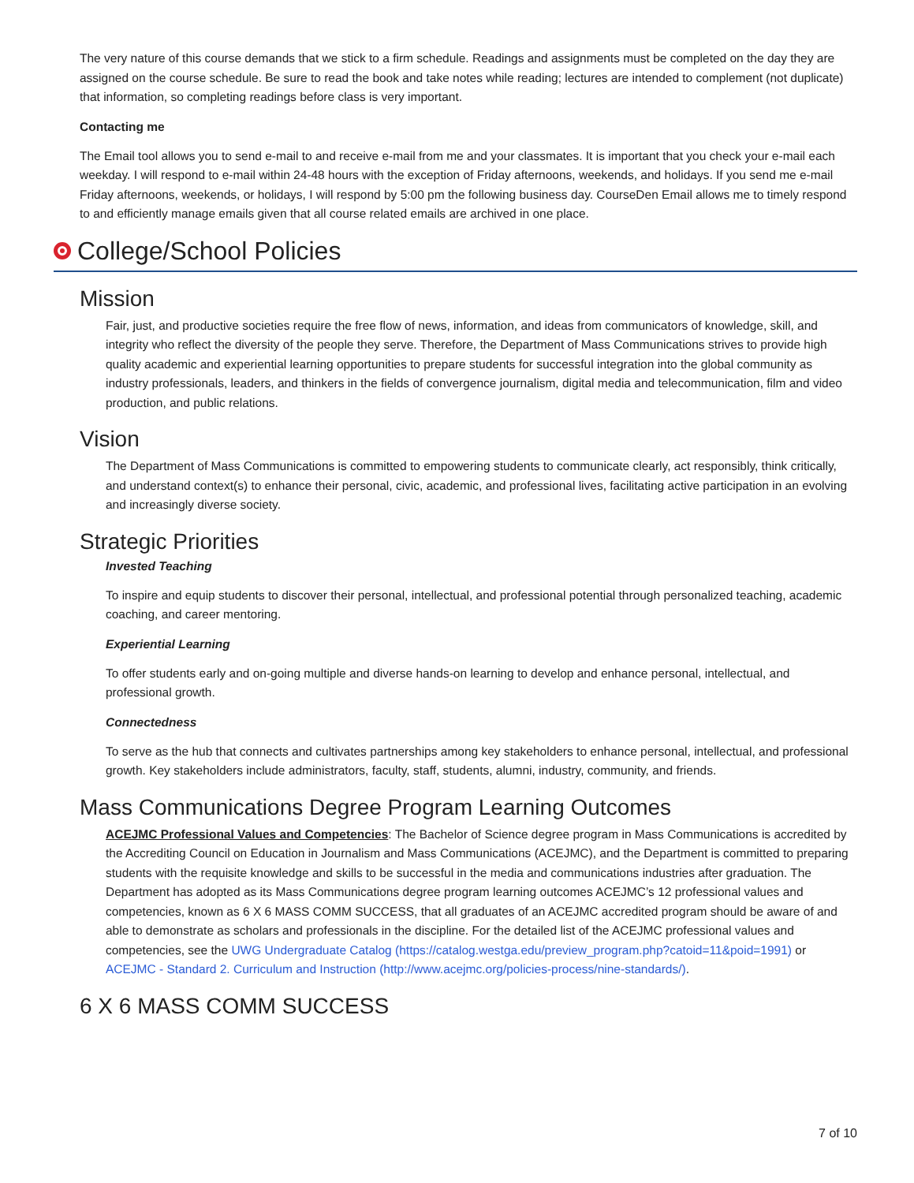The very nature of this course demands that we stick to a firm schedule. Readings and assignments must be completed on the day they are assigned on the course schedule. Be sure to read the book and take notes while reading; lectures are intended to complement (not duplicate) that information, so completing readings before class is very important.
Contacting me
The Email tool allows you to send e-mail to and receive e-mail from me and your classmates. It is important that you check your e-mail each weekday. I will respond to e-mail within 24-48 hours with the exception of Friday afternoons, weekends, and holidays. If you send me e-mail Friday afternoons, weekends, or holidays, I will respond by 5:00 pm the following business day. CourseDen Email allows me to timely respond to and efficiently manage emails given that all course related emails are archived in one place.
College/School Policies
Mission
Fair, just, and productive societies require the free flow of news, information, and ideas from communicators of knowledge, skill, and integrity who reflect the diversity of the people they serve. Therefore, the Department of Mass Communications strives to provide high quality academic and experiential learning opportunities to prepare students for successful integration into the global community as industry professionals, leaders, and thinkers in the fields of convergence journalism, digital media and telecommunication, film and video production, and public relations.
Vision
The Department of Mass Communications is committed to empowering students to communicate clearly, act responsibly, think critically, and understand context(s) to enhance their personal, civic, academic, and professional lives, facilitating active participation in an evolving and increasingly diverse society.
Strategic Priorities
Invested Teaching
To inspire and equip students to discover their personal, intellectual, and professional potential through personalized teaching, academic coaching, and career mentoring.
Experiential Learning
To offer students early and on-going multiple and diverse hands-on learning to develop and enhance personal, intellectual, and professional growth.
Connectedness
To serve as the hub that connects and cultivates partnerships among key stakeholders to enhance personal, intellectual, and professional growth. Key stakeholders include administrators, faculty, staff, students, alumni, industry, community, and friends.
Mass Communications Degree Program Learning Outcomes
ACEJMC Professional Values and Competencies: The Bachelor of Science degree program in Mass Communications is accredited by the Accrediting Council on Education in Journalism and Mass Communications (ACEJMC), and the Department is committed to preparing students with the requisite knowledge and skills to be successful in the media and communications industries after graduation. The Department has adopted as its Mass Communications degree program learning outcomes ACEJMC’s 12 professional values and competencies, known as 6 X 6 MASS COMM SUCCESS, that all graduates of an ACEJMC accredited program should be aware of and able to demonstrate as scholars and professionals in the discipline. For the detailed list of the ACEJMC professional values and competencies, see the UWG Undergraduate Catalog (https://catalog.westga.edu/preview_program.php?catoid=11&poid=1991) or ACEJMC - Standard 2. Curriculum and Instruction (http://www.acejmc.org/policies-process/nine-standards/).
6 X 6 MASS COMM SUCCESS
7 of 10